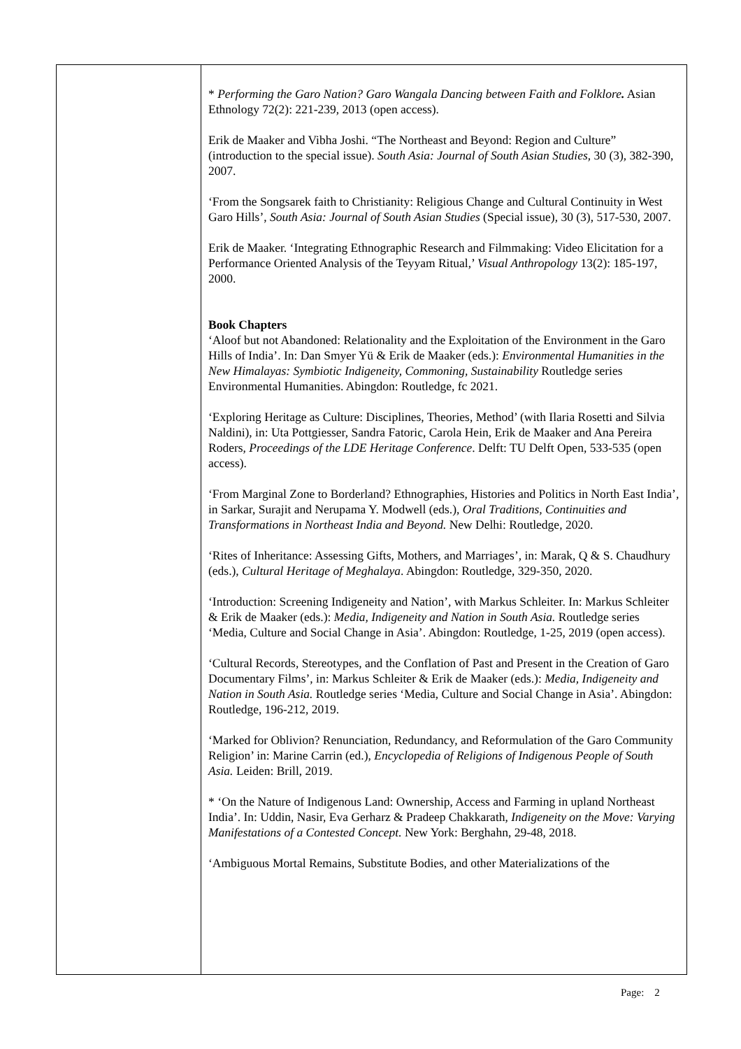| | * Performing the Garo Nation? Garo Wangala Dancing between Faith and Folklore . Asian Ethnology 72(2): 221-239, 2013 (open access). Erik de Maaker and Vibha Joshi. “The Northeast and Beyond: Region and Culture” (introduction to the special issue). South Asia: Journal of South Asian Studies , 30 (3), 382-390, 2007. ‘From the Songsarek faith to Christianity: Religious Change and Cultural Continuity in West Garo Hills’, South Asia: Journal of South Asian Studies (Special issue), 30 (3), 517-530, 2007. Erik de Maaker. ‘Integrating Ethnographic Research and Filmmaking: Video Elicitation for a Performance Oriented Analysis of the Teyyam Ritual,’ Visual Anthropology 13(2): 185-197, 2000. Book Chapters ‘Aloof but not Abandoned: Relationality and the Exploitation of the Environment in the Garo Hills of India’. In: Dan Smyer Yü & Erik de Maaker (eds.): Environmental Humanities in the New Himalayas: Symbiotic Indigeneity, Commoning, Sustainability Routledge series Environmental Humanities. Abingdon: Routledge, fc 2021. ‘Exploring Heritage as Culture: Disciplines, Theories, Method’ (with Ilaria Rosetti and Silvia Naldini), in: Uta Pottgiesser, Sandra Fatoric, Carola Hein, Erik de Maaker and Ana Pereira Roders, Proceedings of the LDE Heritage Conference . Delft: TU Delft Open, 533-535 (open access). ‘From Marginal Zone to Borderland? Ethnographies, Histories and Politics in North East India’, in Sarkar, Surajit and Nerupama Y. Modwell (eds.), Oral Traditions, Continuities and Transformations in Northeast India and Beyond. New Delhi: Routledge, 2020. ‘Rites of Inheritance: Assessing Gifts, Mothers, and Marriages’, in: Marak, Q & S. Chaudhury (eds.), Cultural Heritage of Meghalaya . Abingdon: Routledge, 329-350, 2020. ‘Introduction: Screening Indigeneity and Nation’, with Markus Schleiter. In: Markus Schleiter & Erik de Maaker (eds.): Media, Indigeneity and Nation in South Asia. Routledge series ‘Media, Culture and Social Change in Asia’. Abingdon: Routledge, 1-25, 2019 (open access). ‘Cultural Records, Stereotypes, and the Conflation of Past and Present in the Creation of Garo Documentary Films’, in: Markus Schleiter & Erik de Maaker (eds.): Media, Indigeneity and Nation in South Asia. Routledge series ‘Media, Culture and Social Change in Asia’. Abingdon: Routledge, 196-212, 2019. ‘Marked for Oblivion? Renunciation, Redundancy, and Reformulation of the Garo Community Religion’ in: Marine Carrin (ed.), Encyclopedia of Religions of Indigenous People of South Asia. Leiden: Brill, 2019. * ‘On the Nature of Indigenous Land: Ownership, Access and Farming in upland Northeast India’. In: Uddin, Nasir, Eva Gerharz & Pradeep Chakkarath, Indigeneity on the Move: Varying Manifestations of a Contested Concept. New York: Berghahn, 29-48, 2018. ‘Ambiguous Mortal Remains, Substitute Bodies, and other Materializations of the |
Page: 2